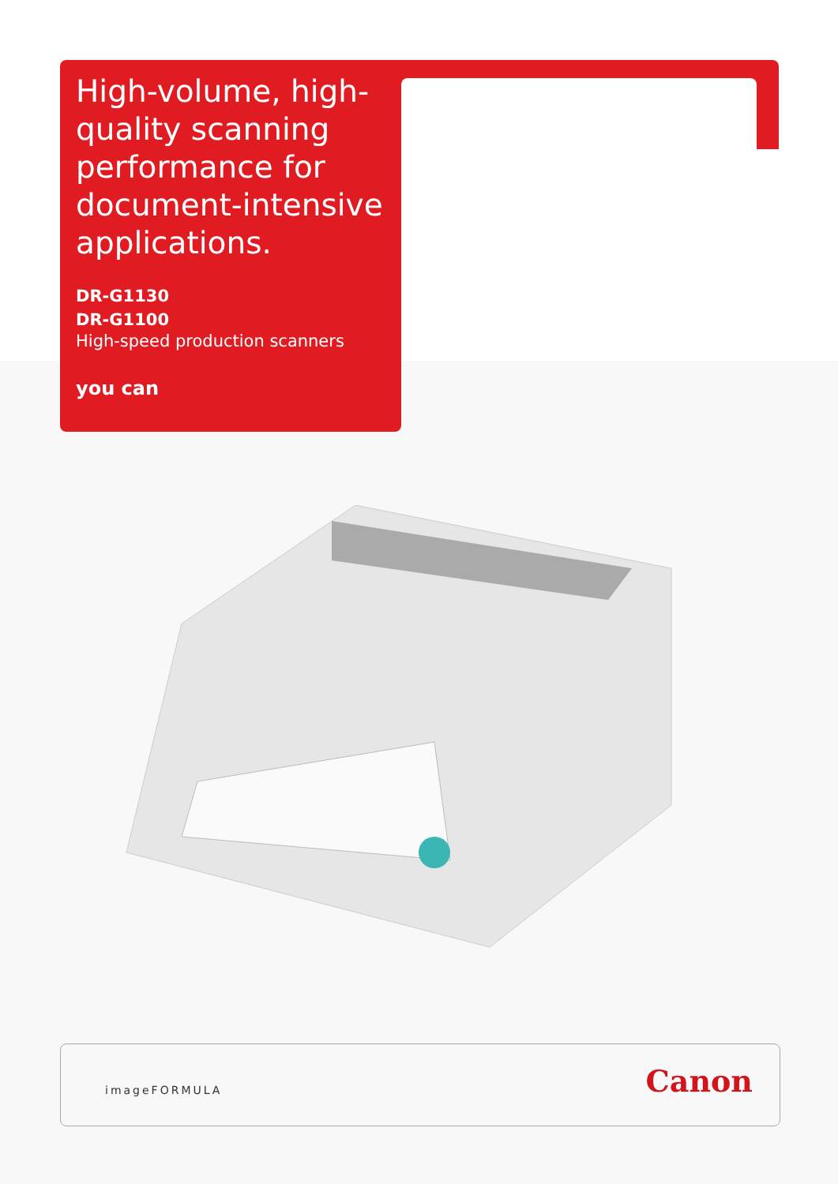High-volume, high-quality scanning performance for document-intensive applications.
DR-G1130
DR-G1100
High-speed production scanners
you can
imageFORMULA Canon